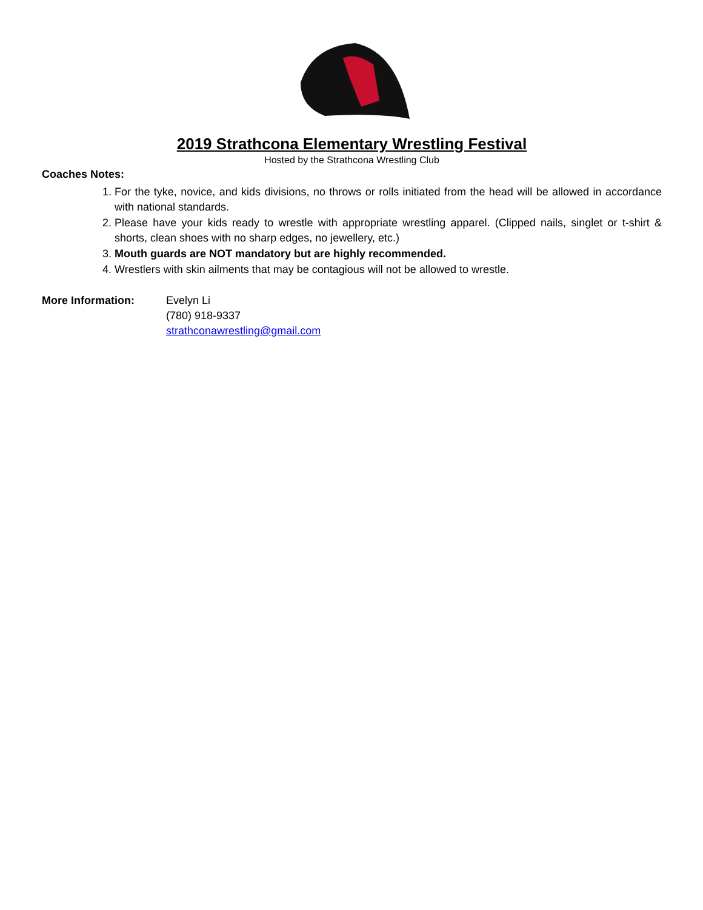2019 Strathcona Elementary Wrestling Festival
Hosted by the Strathcona Wrestling Club
Coaches Notes:
1. For the tyke, novice, and kids divisions, no throws or rolls initiated from the head will be allowed in accordance with national standards.
2. Please have your kids ready to wrestle with appropriate wrestling apparel. (Clipped nails, singlet or t-shirt & shorts, clean shoes with no sharp edges, no jewellery, etc.)
3. Mouth guards are NOT mandatory but are highly recommended.
4. Wrestlers with skin ailments that may be contagious will not be allowed to wrestle.
More Information: Evelyn Li
(780) 918-9337
strathconawrestling@gmail.com